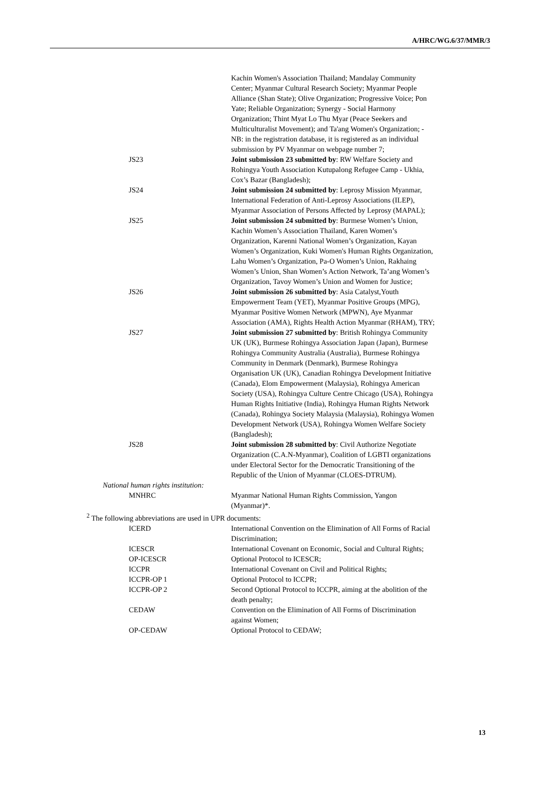A/HRC/WG.6/37/MMR/3
Kachin Women's Association Thailand; Mandalay Community Center; Myanmar Cultural Research Society; Myanmar People Alliance (Shan State); Olive Organization; Progressive Voice; Pon Yate; Reliable Organization; Synergy - Social Harmony Organization; Thint Myat Lo Thu Myar (Peace Seekers and Multiculturalist Movement); and Ta'ang Women's Organization; - NB: in the registration database, it is registered as an individual submission by PV Myanmar on webpage number 7;
JS23 Joint submission 23 submitted by: RW Welfare Society and Rohingya Youth Association Kutupalong Refugee Camp - Ukhia, Cox’s Bazar (Bangladesh);
JS24 Joint submission 24 submitted by: Leprosy Mission Myanmar, International Federation of Anti-Leprosy Associations (ILEP), Myanmar Association of Persons Affected by Leprosy (MAPAL);
JS25 Joint submission 24 submitted by: Burmese Women’s Union, Kachin Women’s Association Thailand, Karen Women’s Organization, Karenni National Women’s Organization, Kayan Women’s Organization, Kuki Women's Human Rights Organization, Lahu Women’s Organization, Pa-O Women’s Union, Rakhaing Women’s Union, Shan Women’s Action Network, Ta’ang Women’s Organization, Tavoy Women’s Union and Women for Justice;
JS26 Joint submission 26 submitted by: Asia Catalyst,Youth Empowerment Team (YET), Myanmar Positive Groups (MPG), Myanmar Positive Women Network (MPWN), Aye Myanmar Association (AMA), Rights Health Action Myanmar (RHAM), TRY;
JS27 Joint submission 27 submitted by: British Rohingya Community UK (UK), Burmese Rohingya Association Japan (Japan), Burmese Rohingya Community Australia (Australia), Burmese Rohingya Community in Denmark (Denmark), Burmese Rohingya Organisation UK (UK), Canadian Rohingya Development Initiative (Canada), Elom Empowerment (Malaysia), Rohingya American Society (USA), Rohingya Culture Centre Chicago (USA), Rohingya Human Rights Initiative (India), Rohingya Human Rights Network (Canada), Rohingya Society Malaysia (Malaysia), Rohingya Women Development Network (USA), Rohingya Women Welfare Society (Bangladesh);
JS28 Joint submission 28 submitted by: Civil Authorize Negotiate Organization (C.A.N-Myanmar), Coalition of LGBTI organizations under Electoral Sector for the Democratic Transitioning of the Republic of the Union of Myanmar (CLOES-DTRUM).
National human rights institution:
MNHRC Myanmar National Human Rights Commission, Yangon (Myanmar)*.
<sup>2</sup> The following abbreviations are used in UPR documents:
ICERD International Convention on the Elimination of All Forms of Racial Discrimination;
ICESCR International Covenant on Economic, Social and Cultural Rights;
OP-ICESCR Optional Protocol to ICESCR;
ICCPR International Covenant on Civil and Political Rights;
ICCPR-OP 1 Optional Protocol to ICCPR;
ICCPR-OP 2 Second Optional Protocol to ICCPR, aiming at the abolition of the death penalty;
CEDAW Convention on the Elimination of All Forms of Discrimination against Women;
OP-CEDAW Optional Protocol to CEDAW;
13